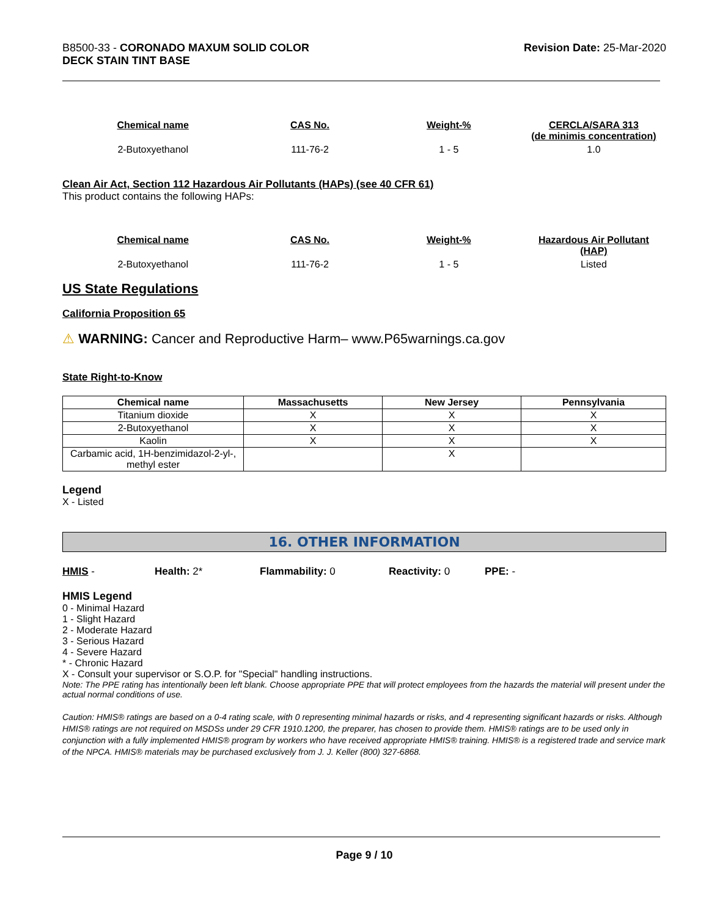B8500-33 - CORONADO MAXUM SOLID COLOR
DECK STAIN TINT BASE
Revision Date: 25-Mar-2020
| Chemical name | CAS No. | Weight-% | CERCLA/SARA 313 (de minimis concentration) |
| --- | --- | --- | --- |
| 2-Butoxyethanol | 111-76-2 | 1 - 5 | 1.0 |
Clean Air Act, Section 112 Hazardous Air Pollutants (HAPs) (see 40 CFR 61)
This product contains the following HAPs:
| Chemical name | CAS No. | Weight-% | Hazardous Air Pollutant (HAP) |
| --- | --- | --- | --- |
| 2-Butoxyethanol | 111-76-2 | 1 - 5 | Listed |
US State Regulations
California Proposition 65
⚠ WARNING: Cancer and Reproductive Harm– www.P65warnings.ca.gov
State Right-to-Know
| Chemical name | Massachusetts | New Jersey | Pennsylvania |
| --- | --- | --- | --- |
| Titanium dioxide | X | X | X |
| 2-Butoxyethanol | X | X | X |
| Kaolin | X | X | X |
| Carbamic acid, 1H-benzimidazol-2-yl-, methyl ester | | X | |
Legend
X - Listed
16. OTHER INFORMATION
HMIS - Health: 2* Flammability: 0 Reactivity: 0 PPE: -
HMIS Legend
0 - Minimal Hazard
1 - Slight Hazard
2 - Moderate Hazard
3 - Serious Hazard
4 - Severe Hazard
* - Chronic Hazard
X - Consult your supervisor or S.O.P. for "Special" handling instructions.
Note: The PPE rating has intentionally been left blank. Choose appropriate PPE that will protect employees from the hazards the material will present under the actual normal conditions of use.
Caution: HMIS® ratings are based on a 0-4 rating scale, with 0 representing minimal hazards or risks, and 4 representing significant hazards or risks. Although HMIS® ratings are not required on MSDSs under 29 CFR 1910.1200, the preparer, has chosen to provide them. HMIS® ratings are to be used only in conjunction with a fully implemented HMIS® program by workers who have received appropriate HMIS® training. HMIS® is a registered trade and service mark of the NPCA. HMIS® materials may be purchased exclusively from J. J. Keller (800) 327-6868.
Page 9 / 10